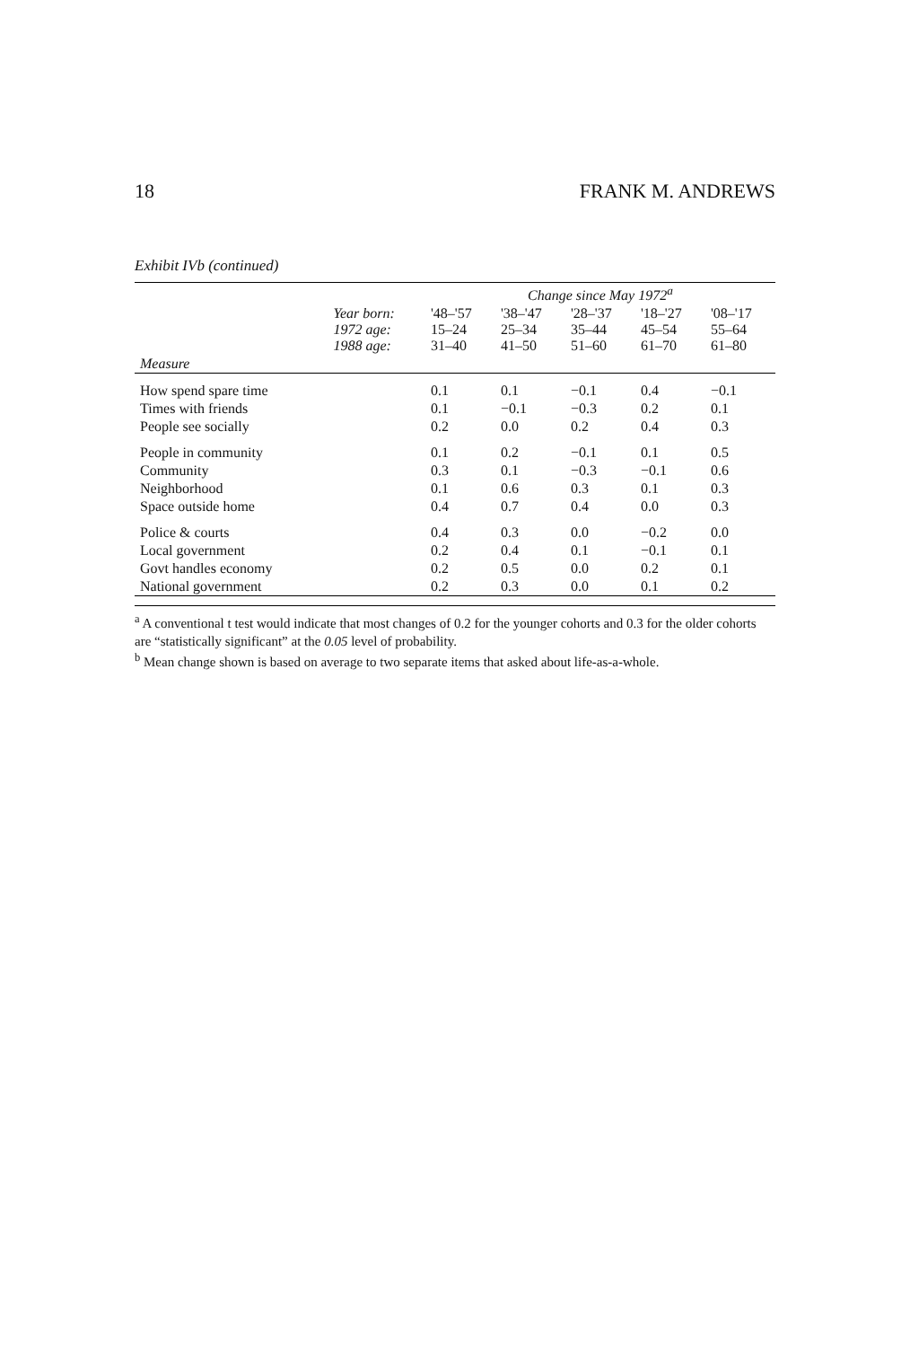18 FRANK M. ANDREWS
Exhibit IVb (continued)
| | | Change since May 1972<sup>a</sup> | | | | |
| --- | --- | --- | --- | --- | --- | --- |
| | Year born: 1972 age: 1988 age: | '48–'57 15–24 31–40 | '38–'47 25–34 41–50 | '28–'37 35–44 51–60 | '18–'27 45–54 61–70 | '08–'17 55–64 61–80 |
| Measure | | | | | | |
| How spend spare time | | 0.1 | 0.1 | −0.1 | 0.4 | −0.1 |
| Times with friends | | 0.1 | −0.1 | −0.3 | 0.2 | 0.1 |
| People see socially | | 0.2 | 0.0 | 0.2 | 0.4 | 0.3 |
| People in community | | 0.1 | 0.2 | −0.1 | 0.1 | 0.5 |
| Community | | 0.3 | 0.1 | −0.3 | −0.1 | 0.6 |
| Neighborhood | | 0.1 | 0.6 | 0.3 | 0.1 | 0.3 |
| Space outside home | | 0.4 | 0.7 | 0.4 | 0.0 | 0.3 |
| Police & courts | | 0.4 | 0.3 | 0.0 | −0.2 | 0.0 |
| Local government | | 0.2 | 0.4 | 0.1 | −0.1 | 0.1 |
| Govt handles economy | | 0.2 | 0.5 | 0.0 | 0.2 | 0.1 |
| National government | | 0.2 | 0.3 | 0.0 | 0.1 | 0.2 |
<sup>a</sup> A conventional t test would indicate that most changes of 0.2 for the younger cohorts and 0.3 for the older cohorts are “statistically significant” at the 0.05 level of probability.
<sup>b</sup> Mean change shown is based on average to two separate items that asked about life-as-a-whole.